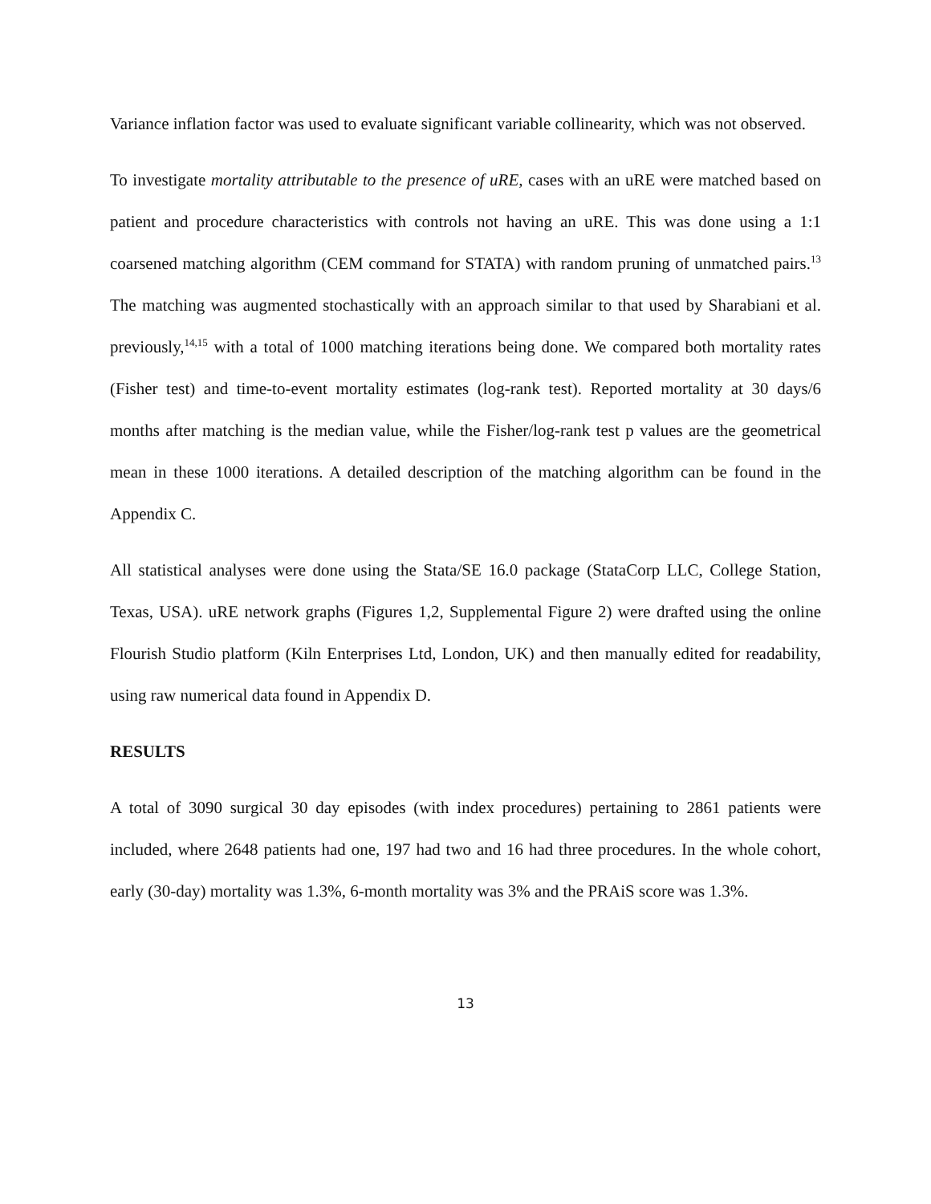Variance inflation factor was used to evaluate significant variable collinearity, which was not observed.
To investigate mortality attributable to the presence of uRE, cases with an uRE were matched based on patient and procedure characteristics with controls not having an uRE. This was done using a 1:1 coarsened matching algorithm (CEM command for STATA) with random pruning of unmatched pairs.<sup>13</sup> The matching was augmented stochastically with an approach similar to that used by Sharabiani et al. previously,<sup>14,15</sup> with a total of 1000 matching iterations being done. We compared both mortality rates (Fisher test) and time-to-event mortality estimates (log-rank test). Reported mortality at 30 days/6 months after matching is the median value, while the Fisher/log-rank test p values are the geometrical mean in these 1000 iterations. A detailed description of the matching algorithm can be found in the Appendix C.
All statistical analyses were done using the Stata/SE 16.0 package (StataCorp LLC, College Station, Texas, USA). uRE network graphs (Figures 1,2, Supplemental Figure 2) were drafted using the online Flourish Studio platform (Kiln Enterprises Ltd, London, UK) and then manually edited for readability, using raw numerical data found in Appendix D.
RESULTS
A total of 3090 surgical 30 day episodes (with index procedures) pertaining to 2861 patients were included, where 2648 patients had one, 197 had two and 16 had three procedures. In the whole cohort, early (30-day) mortality was 1.3%, 6-month mortality was 3% and the PRAiS score was 1.3%.
13